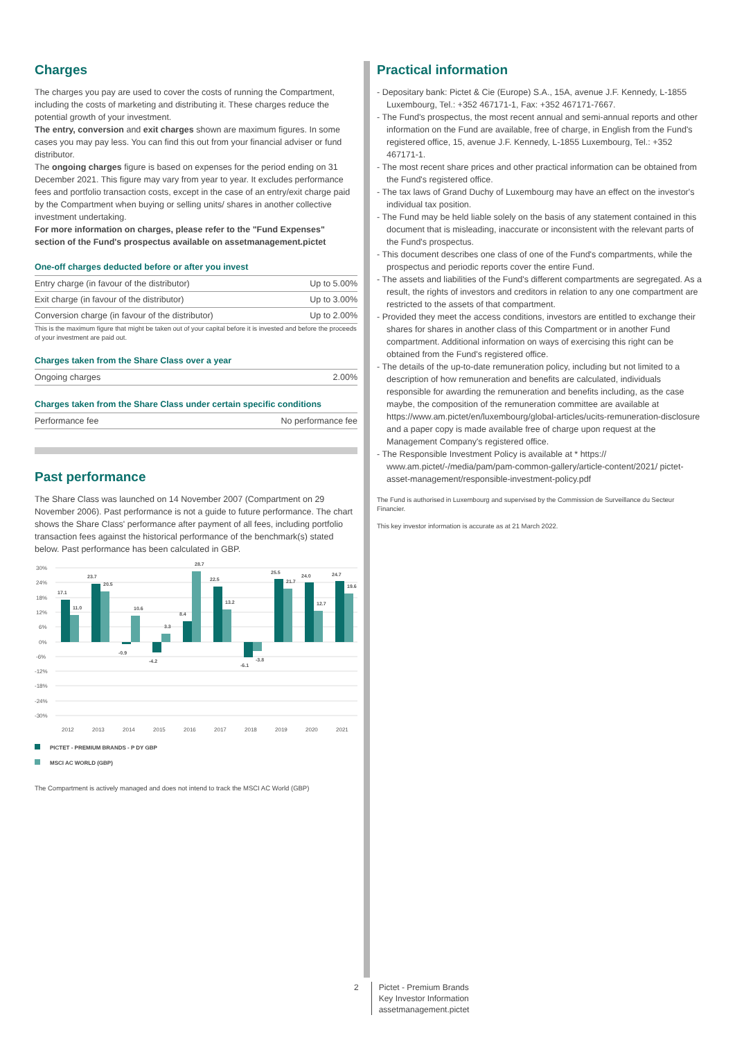Charges
The charges you pay are used to cover the costs of running the Compartment, including the costs of marketing and distributing it. These charges reduce the potential growth of your investment.
The entry, conversion and exit charges shown are maximum figures. In some cases you may pay less. You can find this out from your financial adviser or fund distributor.
The ongoing charges figure is based on expenses for the period ending on 31 December 2021. This figure may vary from year to year. It excludes performance fees and portfolio transaction costs, except in the case of an entry/exit charge paid by the Compartment when buying or selling units/ shares in another collective investment undertaking.
For more information on charges, please refer to the "Fund Expenses" section of the Fund's prospectus available on assetmanagement.pictet
One-off charges deducted before or after you invest
| Entry charge (in favour of the distributor) | Up to 5.00% |
| Exit charge (in favour of the distributor) | Up to 3.00% |
| Conversion charge (in favour of the distributor) | Up to 2.00% |
This is the maximum figure that might be taken out of your capital before it is invested and before the proceeds of your investment are paid out.
Charges taken from the Share Class over a year
| Ongoing charges | 2.00% |
Charges taken from the Share Class under certain specific conditions
| Performance fee | No performance fee |
Past performance
The Share Class was launched on 14 November 2007 (Compartment on 29 November 2006). Past performance is not a guide to future performance. The chart shows the Share Class' performance after payment of all fees, including portfolio transaction fees against the historical performance of the benchmark(s) stated below. Past performance has been calculated in GBP.
30%
24%
18%
12%
6%
0%
-6%
-12%
-18%
-24%
-30%
17.1
11.0
23.7
20.5
-0.9
10.6
-4.2
3.3
8.4
28.7
22.5
13.2
-6.1
-3.8
25.5
21.7
24.0
12.7
24.7
19.6
2012
2013
2014
2015
2016
2017
2018
2019
2020
2021
PICTET - PREMIUM BRANDS - P DY GBP
MSCI AC WORLD (GBP)
The Compartment is actively managed and does not intend to track the MSCI AC World (GBP)
Practical information
- Depositary bank: Pictet & Cie (Europe) S.A., 15A, avenue J.F. Kennedy, L-1855 Luxembourg, Tel.: +352 467171-1, Fax: +352 467171-7667.
- The Fund's prospectus, the most recent annual and semi-annual reports and other information on the Fund are available, free of charge, in English from the Fund's registered office, 15, avenue J.F. Kennedy, L-1855 Luxembourg, Tel.: +352 467171-1.
- The most recent share prices and other practical information can be obtained from the Fund's registered office.
- The tax laws of Grand Duchy of Luxembourg may have an effect on the investor's individual tax position.
- The Fund may be held liable solely on the basis of any statement contained in this document that is misleading, inaccurate or inconsistent with the relevant parts of the Fund's prospectus.
- This document describes one class of one of the Fund's compartments, while the prospectus and periodic reports cover the entire Fund.
- The assets and liabilities of the Fund's different compartments are segregated. As a result, the rights of investors and creditors in relation to any one compartment are restricted to the assets of that compartment.
- Provided they meet the access conditions, investors are entitled to exchange their shares for shares in another class of this Compartment or in another Fund compartment. Additional information on ways of exercising this right can be obtained from the Fund's registered office.
- The details of the up-to-date remuneration policy, including but not limited to a description of how remuneration and benefits are calculated, individuals responsible for awarding the remuneration and benefits including, as the case maybe, the composition of the remuneration committee are available at https://www.am.pictet/en/luxembourg/global-articles/ucits-remuneration-disclosure and a paper copy is made available free of charge upon request at the Management Company's registered office.
- The Responsible Investment Policy is available at * https:// www.am.pictet/-/media/pam/pam-common-gallery/article-content/2021/ pictet-asset-management/responsible-investment-policy.pdf
The Fund is authorised in Luxembourg and supervised by the Commission de Surveillance du Secteur Financier.
This key investor information is accurate as at 21 March 2022.
2 Pictet - Premium Brands
Key Investor Information
assetmanagement.pictet